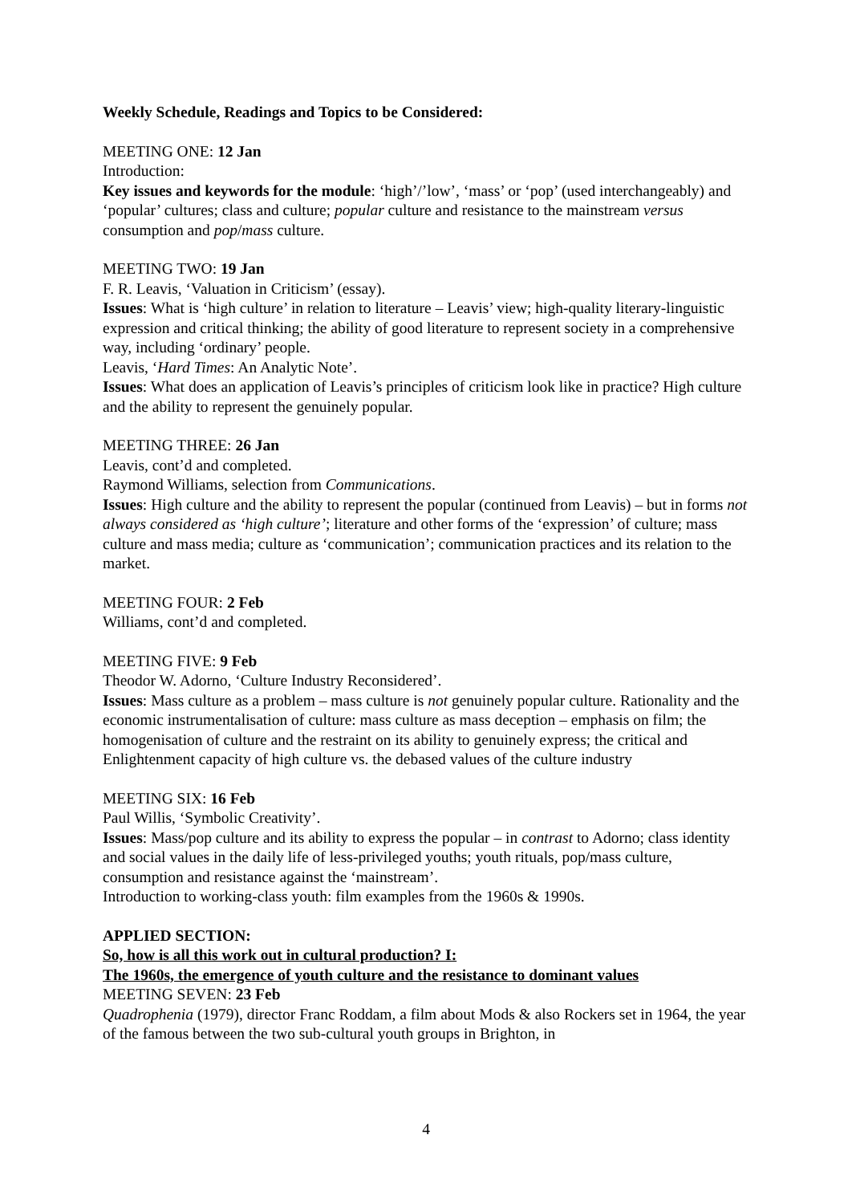Weekly Schedule, Readings and Topics to be Considered:
MEETING ONE: 12 Jan
Introduction:
Key issues and keywords for the module: ‘high’/’low’, ‘mass’ or ‘pop’ (used interchangeably) and ‘popular’ cultures; class and culture; popular culture and resistance to the mainstream versus consumption and pop/mass culture.
MEETING TWO: 19 Jan
F. R. Leavis, ‘Valuation in Criticism’ (essay).
Issues: What is ‘high culture’ in relation to literature – Leavis’ view; high-quality literary-linguistic expression and critical thinking; the ability of good literature to represent society in a comprehensive way, including ‘ordinary’ people.
Leavis, ‘Hard Times: An Analytic Note’.
Issues: What does an application of Leavis’s principles of criticism look like in practice? High culture and the ability to represent the genuinely popular.
MEETING THREE: 26 Jan
Leavis, cont’d and completed.
Raymond Williams, selection from Communications.
Issues: High culture and the ability to represent the popular (continued from Leavis) – but in forms not always considered as ‘high culture’; literature and other forms of the ‘expression’ of culture; mass culture and mass media; culture as ‘communication’; communication practices and its relation to the market.
MEETING FOUR: 2 Feb
Williams, cont’d and completed.
MEETING FIVE: 9 Feb
Theodor W. Adorno, ‘Culture Industry Reconsidered’.
Issues: Mass culture as a problem – mass culture is not genuinely popular culture. Rationality and the economic instrumentalisation of culture: mass culture as mass deception – emphasis on film; the homogenisation of culture and the restraint on its ability to genuinely express; the critical and Enlightenment capacity of high culture vs. the debased values of the culture industry
MEETING SIX: 16 Feb
Paul Willis, ‘Symbolic Creativity’.
Issues: Mass/pop culture and its ability to express the popular – in contrast to Adorno; class identity and social values in the daily life of less-privileged youths; youth rituals, pop/mass culture, consumption and resistance against the ‘mainstream’.
Introduction to working-class youth: film examples from the 1960s & 1990s.
APPLIED SECTION:
So, how is all this work out in cultural production? I:
The 1960s, the emergence of youth culture and the resistance to dominant values
MEETING SEVEN: 23 Feb
Quadrophenia (1979), director Franc Roddam, a film about Mods & also Rockers set in 1964, the year of the famous between the two sub-cultural youth groups in Brighton, in
4